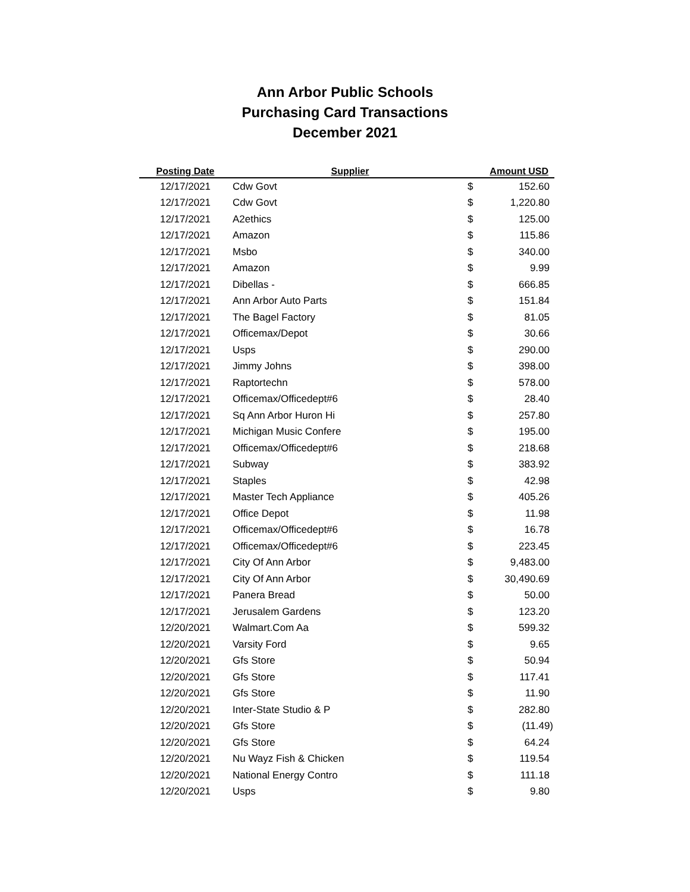Ann Arbor Public Schools
Purchasing Card Transactions
December 2021
| Posting Date | Supplier | Amount USD | |
| --- | --- | --- | --- |
| 12/17/2021 | Cdw Govt | $ | 152.60 |
| 12/17/2021 | Cdw Govt | $ | 1,220.80 |
| 12/17/2021 | A2ethics | $ | 125.00 |
| 12/17/2021 | Amazon | $ | 115.86 |
| 12/17/2021 | Msbo | $ | 340.00 |
| 12/17/2021 | Amazon | $ | 9.99 |
| 12/17/2021 | Dibellas - | $ | 666.85 |
| 12/17/2021 | Ann Arbor Auto Parts | $ | 151.84 |
| 12/17/2021 | The Bagel Factory | $ | 81.05 |
| 12/17/2021 | Officemax/Depot | $ | 30.66 |
| 12/17/2021 | Usps | $ | 290.00 |
| 12/17/2021 | Jimmy Johns | $ | 398.00 |
| 12/17/2021 | Raptortechn | $ | 578.00 |
| 12/17/2021 | Officemax/Officedept#6 | $ | 28.40 |
| 12/17/2021 | Sq Ann Arbor Huron Hi | $ | 257.80 |
| 12/17/2021 | Michigan Music Confere | $ | 195.00 |
| 12/17/2021 | Officemax/Officedept#6 | $ | 218.68 |
| 12/17/2021 | Subway | $ | 383.92 |
| 12/17/2021 | Staples | $ | 42.98 |
| 12/17/2021 | Master Tech Appliance | $ | 405.26 |
| 12/17/2021 | Office Depot | $ | 11.98 |
| 12/17/2021 | Officemax/Officedept#6 | $ | 16.78 |
| 12/17/2021 | Officemax/Officedept#6 | $ | 223.45 |
| 12/17/2021 | City Of Ann Arbor | $ | 9,483.00 |
| 12/17/2021 | City Of Ann Arbor | $ | 30,490.69 |
| 12/17/2021 | Panera Bread | $ | 50.00 |
| 12/17/2021 | Jerusalem Gardens | $ | 123.20 |
| 12/20/2021 | Walmart.Com Aa | $ | 599.32 |
| 12/20/2021 | Varsity Ford | $ | 9.65 |
| 12/20/2021 | Gfs Store | $ | 50.94 |
| 12/20/2021 | Gfs Store | $ | 117.41 |
| 12/20/2021 | Gfs Store | $ | 11.90 |
| 12/20/2021 | Inter-State Studio & P | $ | 282.80 |
| 12/20/2021 | Gfs Store | $ | (11.49) |
| 12/20/2021 | Gfs Store | $ | 64.24 |
| 12/20/2021 | Nu Wayz Fish & Chicken | $ | 119.54 |
| 12/20/2021 | National Energy Contro | $ | 111.18 |
| 12/20/2021 | Usps | $ | 9.80 |